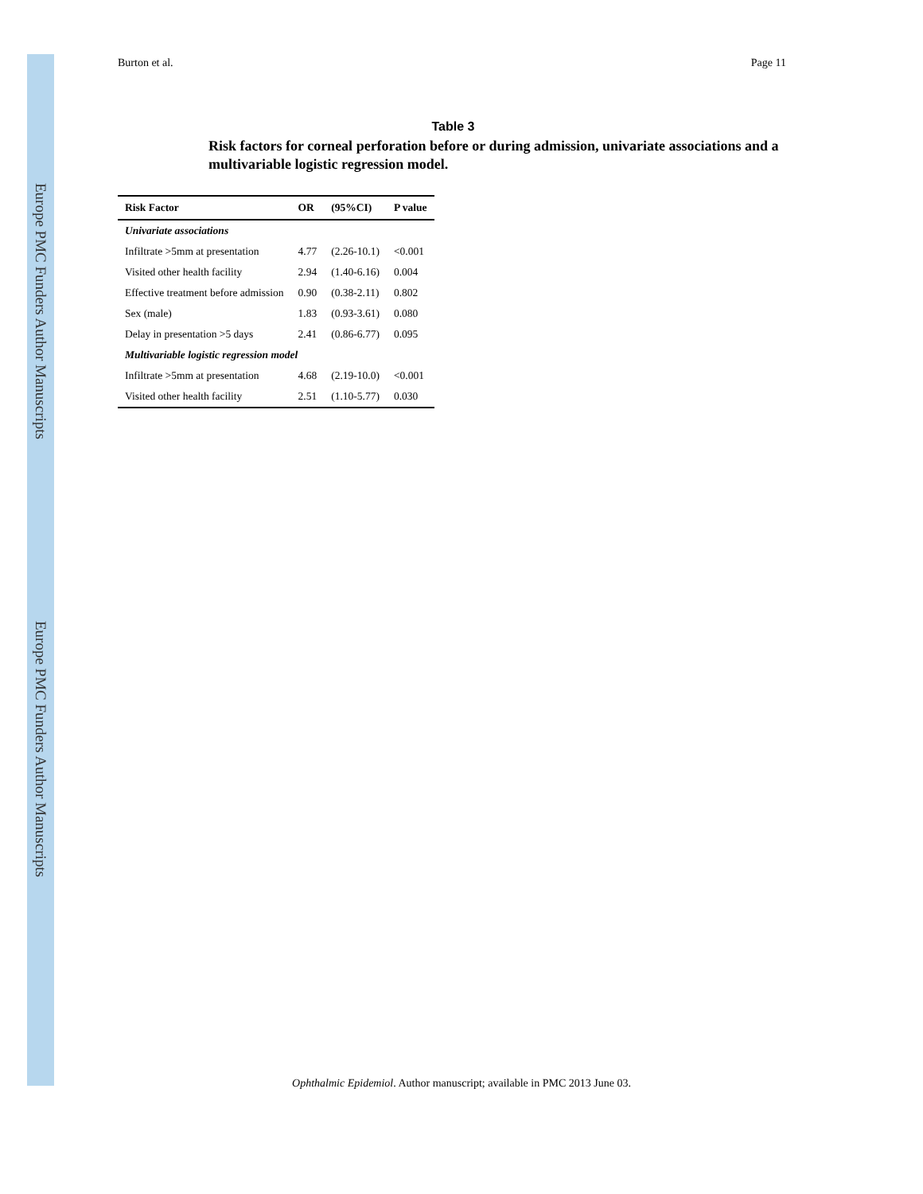Europe PMC Funders Author Manuscripts
Europe PMC Funders Author Manuscripts
Burton et al. Page 11
Table 3
Risk factors for corneal perforation before or during admission, univariate associations and a multivariable logistic regression model.
| Risk Factor | OR | (95%CI) | P value |
| --- | --- | --- | --- |
| Univariate associations | | | |
| Infiltrate >5mm at presentation | 4.77 | (2.26-10.1) | <0.001 |
| Visited other health facility | 2.94 | (1.40-6.16) | 0.004 |
| Effective treatment before admission | 0.90 | (0.38-2.11) | 0.802 |
| Sex (male) | 1.83 | (0.93-3.61) | 0.080 |
| Delay in presentation >5 days | 2.41 | (0.86-6.77) | 0.095 |
| Multivariable logistic regression model | | | |
| Infiltrate >5mm at presentation | 4.68 | (2.19-10.0) | <0.001 |
| Visited other health facility | 2.51 | (1.10-5.77) | 0.030 |
Ophthalmic Epidemiol. Author manuscript; available in PMC 2013 June 03.